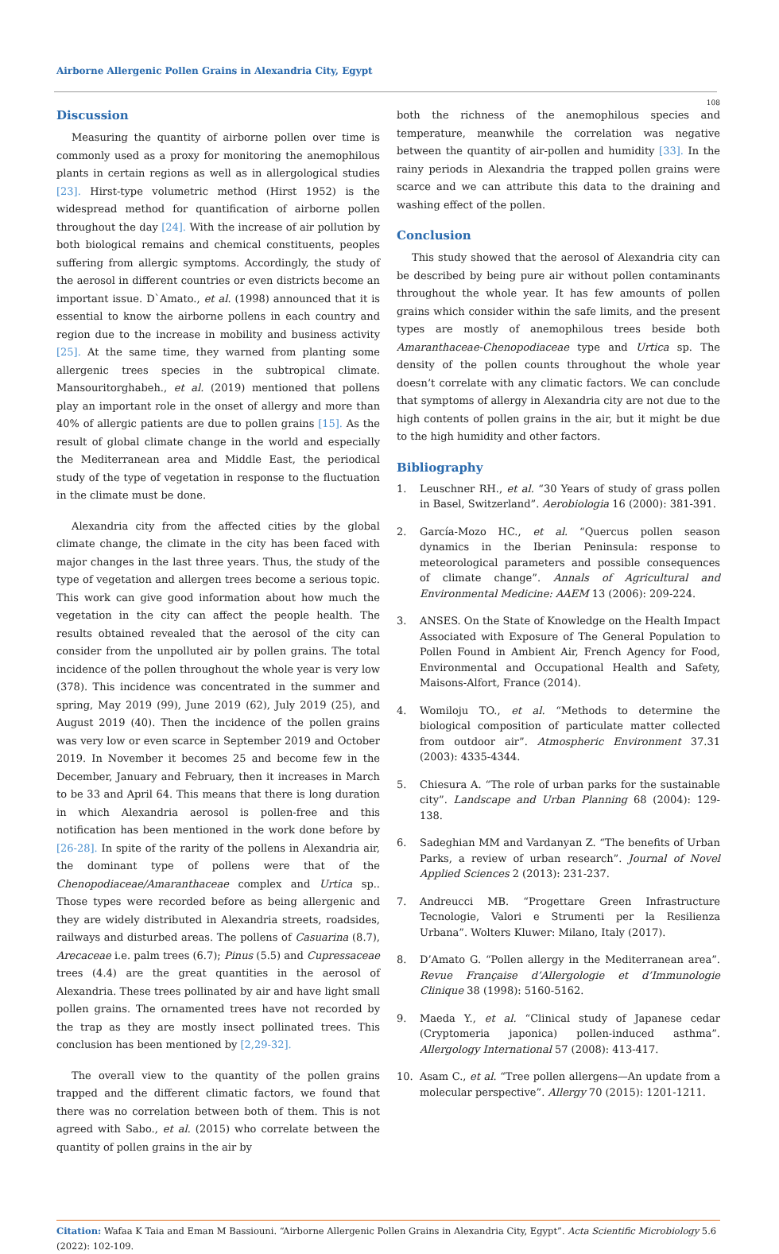Airborne Allergenic Pollen Grains in Alexandria City, Egypt
108
Discussion
Measuring the quantity of airborne pollen over time is commonly used as a proxy for monitoring the anemophilous plants in certain regions as well as in allergological studies [23]. Hirst-type volumetric method (Hirst 1952) is the widespread method for quantification of airborne pollen throughout the day [24]. With the increase of air pollution by both biological remains and chemical constituents, peoples suffering from allergic symptoms. Accordingly, the study of the aerosol in different countries or even districts become an important issue. D`Amato., et al. (1998) announced that it is essential to know the airborne pollens in each country and region due to the increase in mobility and business activity [25]. At the same time, they warned from planting some allergenic trees species in the subtropical climate. Mansouritorghabeh., et al. (2019) mentioned that pollens play an important role in the onset of allergy and more than 40% of allergic patients are due to pollen grains [15]. As the result of global climate change in the world and especially the Mediterranean area and Middle East, the periodical study of the type of vegetation in response to the fluctuation in the climate must be done.
Alexandria city from the affected cities by the global climate change, the climate in the city has been faced with major changes in the last three years. Thus, the study of the type of vegetation and allergen trees become a serious topic. This work can give good information about how much the vegetation in the city can affect the people health. The results obtained revealed that the aerosol of the city can consider from the unpolluted air by pollen grains. The total incidence of the pollen throughout the whole year is very low (378). This incidence was concentrated in the summer and spring, May 2019 (99), June 2019 (62), July 2019 (25), and August 2019 (40). Then the incidence of the pollen grains was very low or even scarce in September 2019 and October 2019. In November it becomes 25 and become few in the December, January and February, then it increases in March to be 33 and April 64. This means that there is long duration in which Alexandria aerosol is pollen-free and this notification has been mentioned in the work done before by [26-28]. In spite of the rarity of the pollens in Alexandria air, the dominant type of pollens were that of the Chenopodiaceae/Amaranthaceae complex and Urtica sp.. Those types were recorded before as being allergenic and they are widely distributed in Alexandria streets, roadsides, railways and disturbed areas. The pollens of Casuarina (8.7), Arecaceae i.e. palm trees (6.7); Pinus (5.5) and Cupressaceae trees (4.4) are the great quantities in the aerosol of Alexandria. These trees pollinated by air and have light small pollen grains. The ornamented trees have not recorded by the trap as they are mostly insect pollinated trees. This conclusion has been mentioned by [2,29-32].
The overall view to the quantity of the pollen grains trapped and the different climatic factors, we found that there was no correlation between both of them. This is not agreed with Sabo., et al. (2015) who correlate between the quantity of pollen grains in the air by
both the richness of the anemophilous species and temperature, meanwhile the correlation was negative between the quantity of air-pollen and humidity [33]. In the rainy periods in Alexandria the trapped pollen grains were scarce and we can attribute this data to the draining and washing effect of the pollen.
Conclusion
This study showed that the aerosol of Alexandria city can be described by being pure air without pollen contaminants throughout the whole year. It has few amounts of pollen grains which consider within the safe limits, and the present types are mostly of anemophilous trees beside both Amaranthaceae-Chenopodiaceae type and Urtica sp. The density of the pollen counts throughout the whole year doesn’t correlate with any climatic factors. We can conclude that symptoms of allergy in Alexandria city are not due to the high contents of pollen grains in the air, but it might be due to the high humidity and other factors.
Bibliography
1. Leuschner RH., et al. “30 Years of study of grass pollen in Basel, Switzerland”. Aerobiologia 16 (2000): 381-391.
2. García-Mozo HC., et al. “Quercus pollen season dynamics in the Iberian Peninsula: response to meteorological parameters and possible consequences of climate change”. Annals of Agricultural and Environmental Medicine: AAEM 13 (2006): 209-224.
3. ANSES. On the State of Knowledge on the Health Impact Associated with Exposure of The General Population to Pollen Found in Ambient Air, French Agency for Food, Environmental and Occupational Health and Safety, Maisons-Alfort, France (2014).
4. Womiloju TO., et al. “Methods to determine the biological composition of particulate matter collected from outdoor air”. Atmospheric Environment 37.31 (2003): 4335-4344.
5. Chiesura A. “The role of urban parks for the sustainable city”. Landscape and Urban Planning 68 (2004): 129-138.
6. Sadeghian MM and Vardanyan Z. “The benefits of Urban Parks, a review of urban research”. Journal of Novel Applied Sciences 2 (2013): 231-237.
7. Andreucci MB. “Progettare Green Infrastructure Tecnologie, Valori e Strumenti per la Resilienza Urbana”. Wolters Kluwer: Milano, Italy (2017).
8. D’Amato G. “Pollen allergy in the Mediterranean area”. Revue Française d’Allergologie et d’Immunologie Clinique 38 (1998): 5160-5162.
9. Maeda Y., et al. “Clinical study of Japanese cedar (Cryptomeria japonica) pollen-induced asthma”. Allergology International 57 (2008): 413-417.
10. Asam C., et al. “Tree pollen allergens—An update from a molecular perspective”. Allergy 70 (2015): 1201-1211.
Citation: Wafaa K Taia and Eman M Bassiouni. “Airborne Allergenic Pollen Grains in Alexandria City, Egypt”. Acta Scientific Microbiology 5.6 (2022): 102-109.